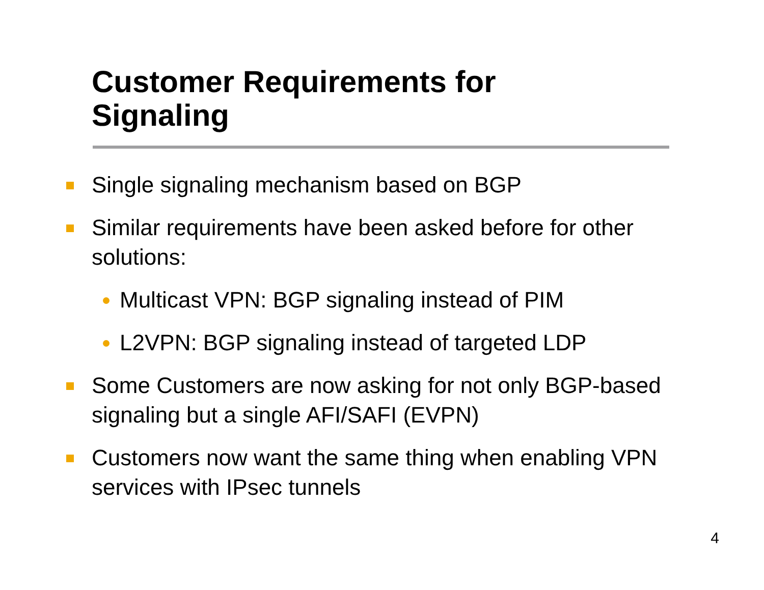Customer Requirements for Signaling
Single signaling mechanism based on BGP
Similar requirements have been asked before for other solutions:
Multicast VPN: BGP signaling instead of PIM
L2VPN: BGP signaling instead of targeted LDP
Some Customers are now asking for not only BGP-based signaling but a single AFI/SAFI (EVPN)
Customers now want the same thing when enabling VPN services with IPsec tunnels
4